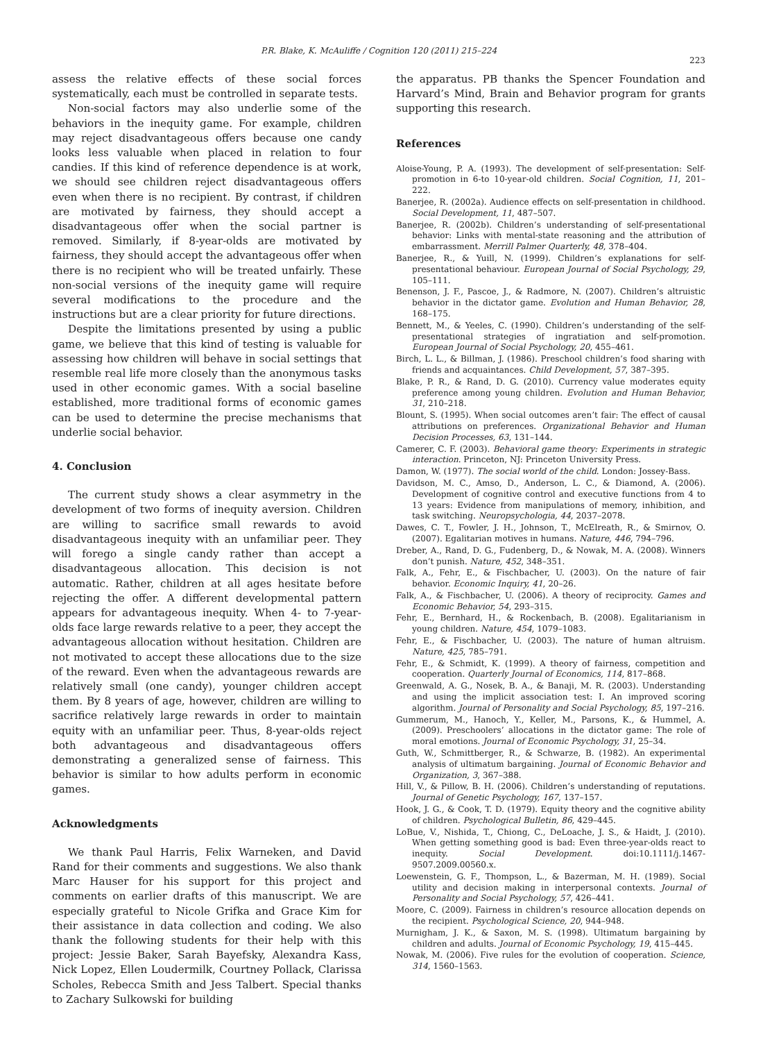P.R. Blake, K. McAuliffe / Cognition 120 (2011) 215–224
223
assess the relative effects of these social forces systematically, each must be controlled in separate tests.
Non-social factors may also underlie some of the behaviors in the inequity game. For example, children may reject disadvantageous offers because one candy looks less valuable when placed in relation to four candies. If this kind of reference dependence is at work, we should see children reject disadvantageous offers even when there is no recipient. By contrast, if children are motivated by fairness, they should accept a disadvantageous offer when the social partner is removed. Similarly, if 8-year-olds are motivated by fairness, they should accept the advantageous offer when there is no recipient who will be treated unfairly. These non-social versions of the inequity game will require several modifications to the procedure and the instructions but are a clear priority for future directions.
Despite the limitations presented by using a public game, we believe that this kind of testing is valuable for assessing how children will behave in social settings that resemble real life more closely than the anonymous tasks used in other economic games. With a social baseline established, more traditional forms of economic games can be used to determine the precise mechanisms that underlie social behavior.
4. Conclusion
The current study shows a clear asymmetry in the development of two forms of inequity aversion. Children are willing to sacrifice small rewards to avoid disadvantageous inequity with an unfamiliar peer. They will forego a single candy rather than accept a disadvantageous allocation. This decision is not automatic. Rather, children at all ages hesitate before rejecting the offer. A different developmental pattern appears for advantageous inequity. When 4- to 7-year-olds face large rewards relative to a peer, they accept the advantageous allocation without hesitation. Children are not motivated to accept these allocations due to the size of the reward. Even when the advantageous rewards are relatively small (one candy), younger children accept them. By 8 years of age, however, children are willing to sacrifice relatively large rewards in order to maintain equity with an unfamiliar peer. Thus, 8-year-olds reject both advantageous and disadvantageous offers demonstrating a generalized sense of fairness. This behavior is similar to how adults perform in economic games.
Acknowledgments
We thank Paul Harris, Felix Warneken, and David Rand for their comments and suggestions. We also thank Marc Hauser for his support for this project and comments on earlier drafts of this manuscript. We are especially grateful to Nicole Grifka and Grace Kim for their assistance in data collection and coding. We also thank the following students for their help with this project: Jessie Baker, Sarah Bayefsky, Alexandra Kass, Nick Lopez, Ellen Loudermilk, Courtney Pollack, Clarissa Scholes, Rebecca Smith and Jess Talbert. Special thanks to Zachary Sulkowski for building
the apparatus. PB thanks the Spencer Foundation and Harvard’s Mind, Brain and Behavior program for grants supporting this research.
References
Aloise-Young, P. A. (1993). The development of self-presentation: Self-promotion in 6-to 10-year-old children. Social Cognition, 11, 201–222.
Banerjee, R. (2002a). Audience effects on self-presentation in childhood. Social Development, 11, 487–507.
Banerjee, R. (2002b). Children’s understanding of self-presentational behavior: Links with mental-state reasoning and the attribution of embarrassment. Merrill Palmer Quarterly, 48, 378–404.
Banerjee, R., & Yuill, N. (1999). Children’s explanations for self-presentational behaviour. European Journal of Social Psychology, 29, 105–111.
Benenson, J. F., Pascoe, J., & Radmore, N. (2007). Children’s altruistic behavior in the dictator game. Evolution and Human Behavior, 28, 168–175.
Bennett, M., & Yeeles, C. (1990). Children’s understanding of the self-presentational strategies of ingratiation and self-promotion. European Journal of Social Psychology, 20, 455–461.
Birch, L. L., & Billman, J. (1986). Preschool children’s food sharing with friends and acquaintances. Child Development, 57, 387–395.
Blake, P. R., & Rand, D. G. (2010). Currency value moderates equity preference among young children. Evolution and Human Behavior, 31, 210–218.
Blount, S. (1995). When social outcomes aren’t fair: The effect of causal attributions on preferences. Organizational Behavior and Human Decision Processes, 63, 131–144.
Camerer, C. F. (2003). Behavioral game theory: Experiments in strategic interaction. Princeton, NJ: Princeton University Press.
Damon, W. (1977). The social world of the child. London: Jossey-Bass.
Davidson, M. C., Amso, D., Anderson, L. C., & Diamond, A. (2006). Development of cognitive control and executive functions from 4 to 13 years: Evidence from manipulations of memory, inhibition, and task switching. Neuropsychologia, 44, 2037–2078.
Dawes, C. T., Fowler, J. H., Johnson, T., McElreath, R., & Smirnov, O. (2007). Egalitarian motives in humans. Nature, 446, 794–796.
Dreber, A., Rand, D. G., Fudenberg, D., & Nowak, M. A. (2008). Winners don’t punish. Nature, 452, 348–351.
Falk, A., Fehr, E., & Fischbacher, U. (2003). On the nature of fair behavior. Economic Inquiry, 41, 20–26.
Falk, A., & Fischbacher, U. (2006). A theory of reciprocity. Games and Economic Behavior, 54, 293–315.
Fehr, E., Bernhard, H., & Rockenbach, B. (2008). Egalitarianism in young children. Nature, 454, 1079–1083.
Fehr, E., & Fischbacher, U. (2003). The nature of human altruism. Nature, 425, 785–791.
Fehr, E., & Schmidt, K. (1999). A theory of fairness, competition and cooperation. Quarterly Journal of Economics, 114, 817–868.
Greenwald, A. G., Nosek, B. A., & Banaji, M. R. (2003). Understanding and using the implicit association test: I. An improved scoring algorithm. Journal of Personality and Social Psychology, 85, 197–216.
Gummerum, M., Hanoch, Y., Keller, M., Parsons, K., & Hummel, A. (2009). Preschoolers’ allocations in the dictator game: The role of moral emotions. Journal of Economic Psychology, 31, 25–34.
Guth, W., Schmittberger, R., & Schwarze, B. (1982). An experimental analysis of ultimatum bargaining. Journal of Economic Behavior and Organization, 3, 367–388.
Hill, V., & Pillow, B. H. (2006). Children’s understanding of reputations. Journal of Genetic Psychology, 167, 137–157.
Hook, J. G., & Cook, T. D. (1979). Equity theory and the cognitive ability of children. Psychological Bulletin, 86, 429–445.
LoBue, V., Nishida, T., Chiong, C., DeLoache, J. S., & Haidt, J. (2010). When getting something good is bad: Even three-year-olds react to inequity. Social Development. doi:10.1111/j.1467-9507.2009.00560.x.
Loewenstein, G. F., Thompson, L., & Bazerman, M. H. (1989). Social utility and decision making in interpersonal contexts. Journal of Personality and Social Psychology, 57, 426–441.
Moore, C. (2009). Fairness in children’s resource allocation depends on the recipient. Psychological Science, 20, 944–948.
Murnigham, J. K., & Saxon, M. S. (1998). Ultimatum bargaining by children and adults. Journal of Economic Psychology, 19, 415–445.
Nowak, M. (2006). Five rules for the evolution of cooperation. Science, 314, 1560–1563.